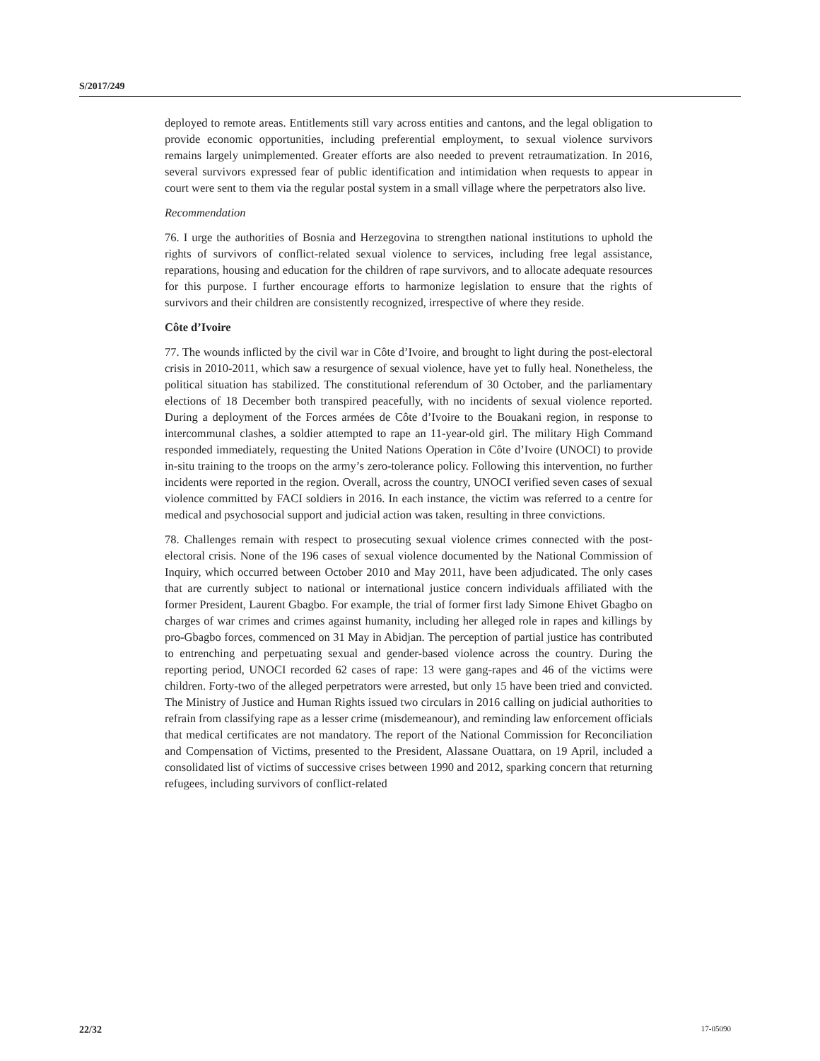S/2017/249
deployed to remote areas. Entitlements still vary across entities and cantons, and the legal obligation to provide economic opportunities, including preferential employment, to sexual violence survivors remains largely unimplemented. Greater efforts are also needed to prevent retraumatization. In 2016, several survivors expressed fear of public identification and intimidation when requests to appear in court were sent to them via the regular postal system in a small village where the perpetrators also live.
Recommendation
76. I urge the authorities of Bosnia and Herzegovina to strengthen national institutions to uphold the rights of survivors of conflict-related sexual violence to services, including free legal assistance, reparations, housing and education for the children of rape survivors, and to allocate adequate resources for this purpose. I further encourage efforts to harmonize legislation to ensure that the rights of survivors and their children are consistently recognized, irrespective of where they reside.
Côte d’Ivoire
77. The wounds inflicted by the civil war in Côte d’Ivoire, and brought to light during the post-electoral crisis in 2010-2011, which saw a resurgence of sexual violence, have yet to fully heal. Nonetheless, the political situation has stabilized. The constitutional referendum of 30 October, and the parliamentary elections of 18 December both transpired peacefully, with no incidents of sexual violence reported. During a deployment of the Forces armées de Côte d’Ivoire to the Bouakani region, in response to intercommunal clashes, a soldier attempted to rape an 11-year-old girl. The military High Command responded immediately, requesting the United Nations Operation in Côte d’Ivoire (UNOCI) to provide in-situ training to the troops on the army’s zero-tolerance policy. Following this intervention, no further incidents were reported in the region. Overall, across the country, UNOCI verified seven cases of sexual violence committed by FACI soldiers in 2016. In each instance, the victim was referred to a centre for medical and psychosocial support and judicial action was taken, resulting in three convictions.
78. Challenges remain with respect to prosecuting sexual violence crimes connected with the post-electoral crisis. None of the 196 cases of sexual violence documented by the National Commission of Inquiry, which occurred between October 2010 and May 2011, have been adjudicated. The only cases that are currently subject to national or international justice concern individuals affiliated with the former President, Laurent Gbagbo. For example, the trial of former first lady Simone Ehivet Gbagbo on charges of war crimes and crimes against humanity, including her alleged role in rapes and killings by pro-Gbagbo forces, commenced on 31 May in Abidjan. The perception of partial justice has contributed to entrenching and perpetuating sexual and gender-based violence across the country. During the reporting period, UNOCI recorded 62 cases of rape: 13 were gang-rapes and 46 of the victims were children. Forty-two of the alleged perpetrators were arrested, but only 15 have been tried and convicted. The Ministry of Justice and Human Rights issued two circulars in 2016 calling on judicial authorities to refrain from classifying rape as a lesser crime (misdemeanour), and reminding law enforcement officials that medical certificates are not mandatory. The report of the National Commission for Reconciliation and Compensation of Victims, presented to the President, Alassane Ouattara, on 19 April, included a consolidated list of victims of successive crises between 1990 and 2012, sparking concern that returning refugees, including survivors of conflict-related
22/32 17-05090